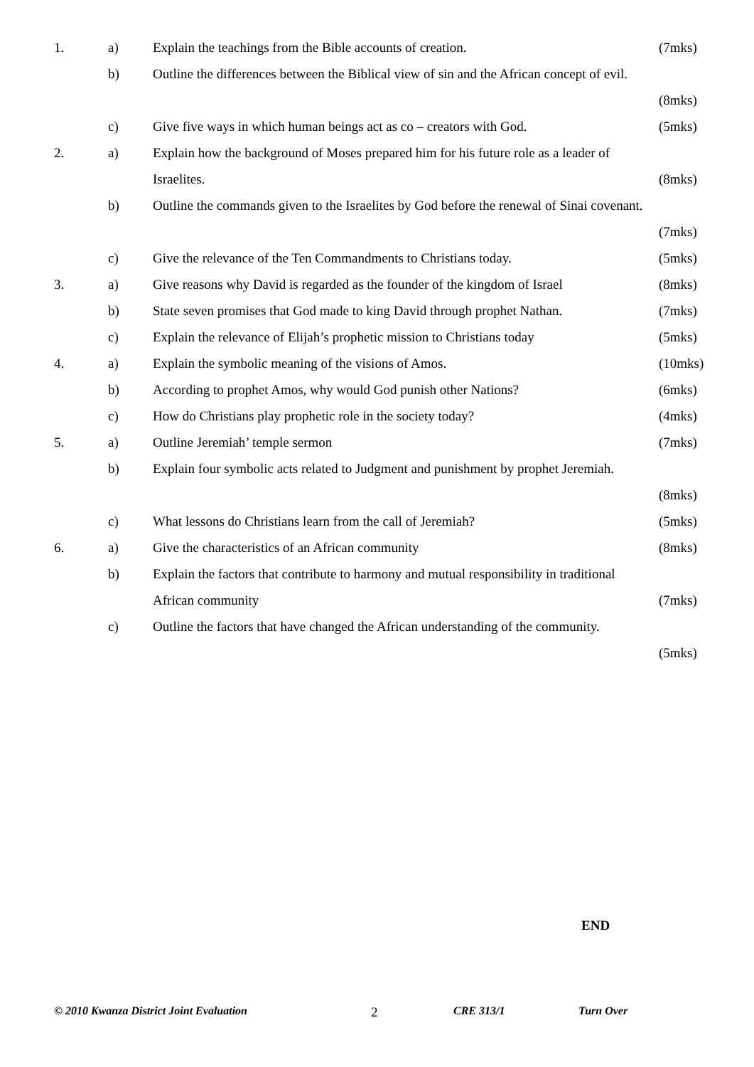1. a) Explain the teachings from the Bible accounts of creation. (7mks)
b) Outline the differences between the Biblical view of sin and the African concept of evil.
(8mks)
c) Give five ways in which human beings act as co – creators with God. (5mks)
2. a) Explain how the background of Moses prepared him for his future role as a leader of
Israelites. (8mks)
b) Outline the commands given to the Israelites by God before the renewal of Sinai covenant.
(7mks)
c) Give the relevance of the Ten Commandments to Christians today. (5mks)
3. a) Give reasons why David is regarded as the founder of the kingdom of Israel (8mks)
b) State seven promises that God made to king David through prophet Nathan. (7mks)
c) Explain the relevance of Elijah’s prophetic mission to Christians today (5mks)
4. a) Explain the symbolic meaning of the visions of Amos. (10mks)
b) According to prophet Amos, why would God punish other Nations? (6mks)
c) How do Christians play prophetic role in the society today? (4mks)
5. a) Outline Jeremiah’ temple sermon (7mks)
b) Explain four symbolic acts related to Judgment and punishment by prophet Jeremiah.
(8mks)
c) What lessons do Christians learn from the call of Jeremiah? (5mks)
6. a) Give the characteristics of an African community (8mks)
b) Explain the factors that contribute to harmony and mutual responsibility in traditional
African community (7mks)
c) Outline the factors that have changed the African understanding of the community.
(5mks)
END
© 2010 Kwanza District Joint Evaluation 2 CRE 313/1 Turn Over